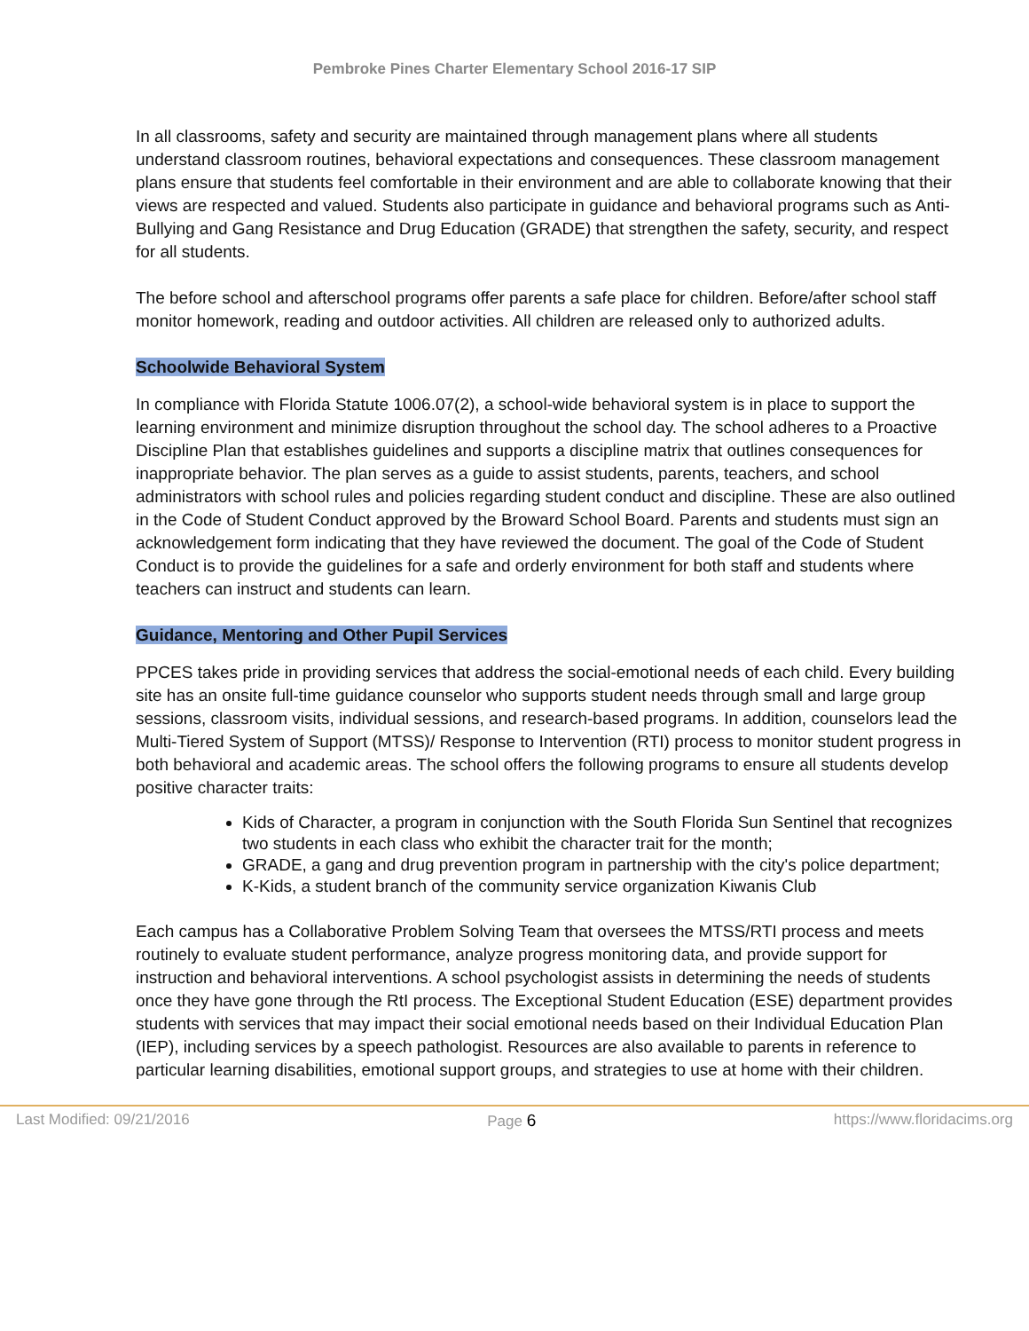Pembroke Pines Charter Elementary School 2016-17 SIP
In all classrooms, safety and security are maintained through management plans where all students understand classroom routines, behavioral expectations and consequences. These classroom management plans ensure that students feel comfortable in their environment and are able to collaborate knowing that their views are respected and valued. Students also participate in guidance and behavioral programs such as Anti-Bullying and Gang Resistance and Drug Education (GRADE) that strengthen the safety, security, and respect for all students.
The before school and afterschool programs offer parents a safe place for children. Before/after school staff monitor homework, reading and outdoor activities. All children are released only to authorized adults.
Schoolwide Behavioral System
In compliance with Florida Statute 1006.07(2), a school-wide behavioral system is in place to support the learning environment and minimize disruption throughout the school day. The school adheres to a Proactive Discipline Plan that establishes guidelines and supports a discipline matrix that outlines consequences for inappropriate behavior. The plan serves as a guide to assist students, parents, teachers, and school administrators with school rules and policies regarding student conduct and discipline. These are also outlined in the Code of Student Conduct approved by the Broward School Board. Parents and students must sign an acknowledgement form indicating that they have reviewed the document. The goal of the Code of Student Conduct is to provide the guidelines for a safe and orderly environment for both staff and students where teachers can instruct and students can learn.
Guidance, Mentoring and Other Pupil Services
PPCES takes pride in providing services that address the social-emotional needs of each child. Every building site has an onsite full-time guidance counselor who supports student needs through small and large group sessions, classroom visits, individual sessions, and research-based programs. In addition, counselors lead the Multi-Tiered System of Support (MTSS)/ Response to Intervention (RTI) process to monitor student progress in both behavioral and academic areas. The school offers the following programs to ensure all students develop positive character traits:
Kids of Character, a program in conjunction with the South Florida Sun Sentinel that recognizes two students in each class who exhibit the character trait for the month;
GRADE, a gang and drug prevention program in partnership with the city's police department;
K-Kids, a student branch of the community service organization Kiwanis Club
Each campus has a Collaborative Problem Solving Team that oversees the MTSS/RTI process and meets routinely to evaluate student performance, analyze progress monitoring data, and provide support for instruction and behavioral interventions. A school psychologist assists in determining the needs of students once they have gone through the RtI process. The Exceptional Student Education (ESE) department provides students with services that may impact their social emotional needs based on their Individual Education Plan (IEP), including services by a speech pathologist. Resources are also available to parents in reference to particular learning disabilities, emotional support groups, and strategies to use at home with their children.
Last Modified: 09/21/2016 Page 6 https://www.floridacims.org